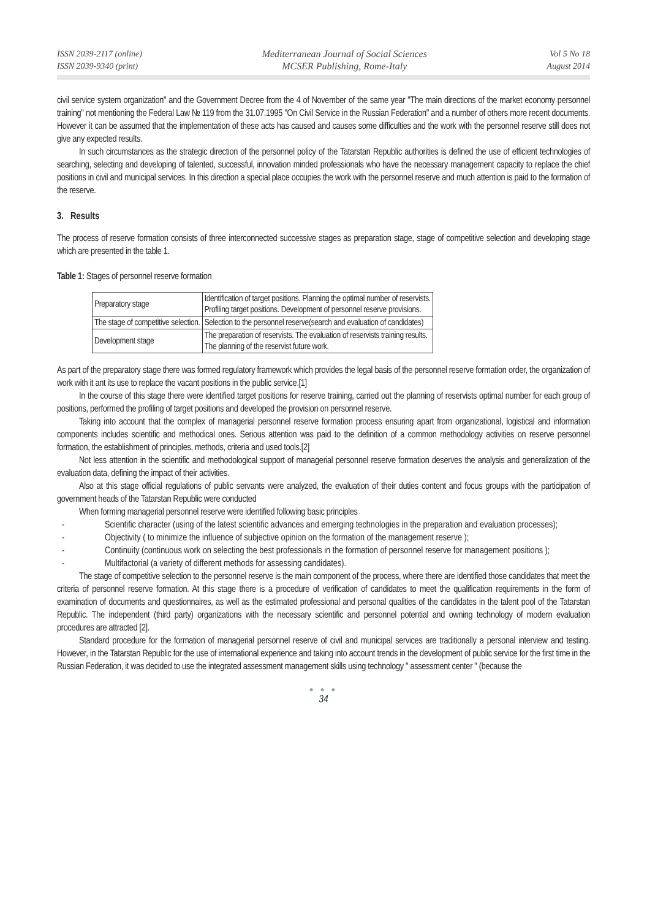ISSN 2039-2117 (online)
ISSN 2039-9340 (print)
Mediterranean Journal of Social Sciences
MCSER Publishing, Rome-Italy
Vol 5 No 18
August 2014
civil service system organization" and the Government Decree from the 4 of November of the same year "The main directions of the market economy personnel training" not mentioning the Federal Law № 119 from the 31.07.1995 "On Civil Service in the Russian Federation" and a number of others more recent documents. However it can be assumed that the implementation of these acts has caused and causes some difficulties and the work with the personnel reserve still does not give any expected results.
In such circumstances as the strategic direction of the personnel policy of the Tatarstan Republic authorities is defined the use of efficient technologies of searching, selecting and developing of talented, successful, innovation minded professionals who have the necessary management capacity to replace the chief positions in civil and municipal services. In this direction a special place occupies the work with the personnel reserve and much attention is paid to the formation of the reserve.
3. Results
The process of reserve formation consists of three interconnected successive stages as preparation stage, stage of competitive selection and developing stage which are presented in the table 1.
Table 1: Stages of personnel reserve formation
| Preparatory stage | Identification of target positions. Planning the optimal number of reservists. Profiling target positions. Development of personnel reserve provisions. |
| The stage of competitive selection. | Selection to the personnel reserve(search and evaluation of candidates) |
| Development stage | The preparation of reservists. The evaluation of reservists training results. The planning of the reservist future work. |
As part of the preparatory stage there was formed regulatory framework which provides the legal basis of the personnel reserve formation order, the organization of work with it ant its use to replace the vacant positions in the public service.[1]
In the course of this stage there were identified target positions for reserve training, carried out the planning of reservists optimal number for each group of positions, performed the profiling of target positions and developed the provision on personnel reserve.
Taking into account that the complex of managerial personnel reserve formation process ensuring apart from organizational, logistical and information components includes scientific and methodical ones. Serious attention was paid to the definition of a common methodology activities on reserve personnel formation, the establishment of principles, methods, criteria and used tools.[2]
Not less attention in the scientific and methodological support of managerial personnel reserve formation deserves the analysis and generalization of the evaluation data, defining the impact of their activities.
Also at this stage official regulations of public servants were analyzed, the evaluation of their duties content and focus groups with the participation of government heads of the Tatarstan Republic were conducted
When forming managerial personnel reserve were identified following basic principles
- Scientific character (using of the latest scientific advances and emerging technologies in the preparation and evaluation processes);
- Objectivity ( to minimize the influence of subjective opinion on the formation of the management reserve );
- Continuity (continuous work on selecting the best professionals in the formation of personnel reserve for management positions );
- Multifactorial (a variety of different methods for assessing candidates).
The stage of competitive selection to the personnel reserve is the main component of the process, where there are identified those candidates that meet the criteria of personnel reserve formation. At this stage there is a procedure of verification of candidates to meet the qualification requirements in the form of examination of documents and questionnaires, as well as the estimated professional and personal qualities of the candidates in the talent pool of the Tatarstan Republic. The independent (third party) organizations with the necessary scientific and personnel potential and owning technology of modern evaluation procedures are attracted [2].
Standard procedure for the formation of managerial personnel reserve of civil and municipal services are traditionally a personal interview and testing. However, in the Tatarstan Republic for the use of international experience and taking into account trends in the development of public service for the first time in the Russian Federation, it was decided to use the integrated assessment management skills using technology " assessment center " (because the
● ● ●
34